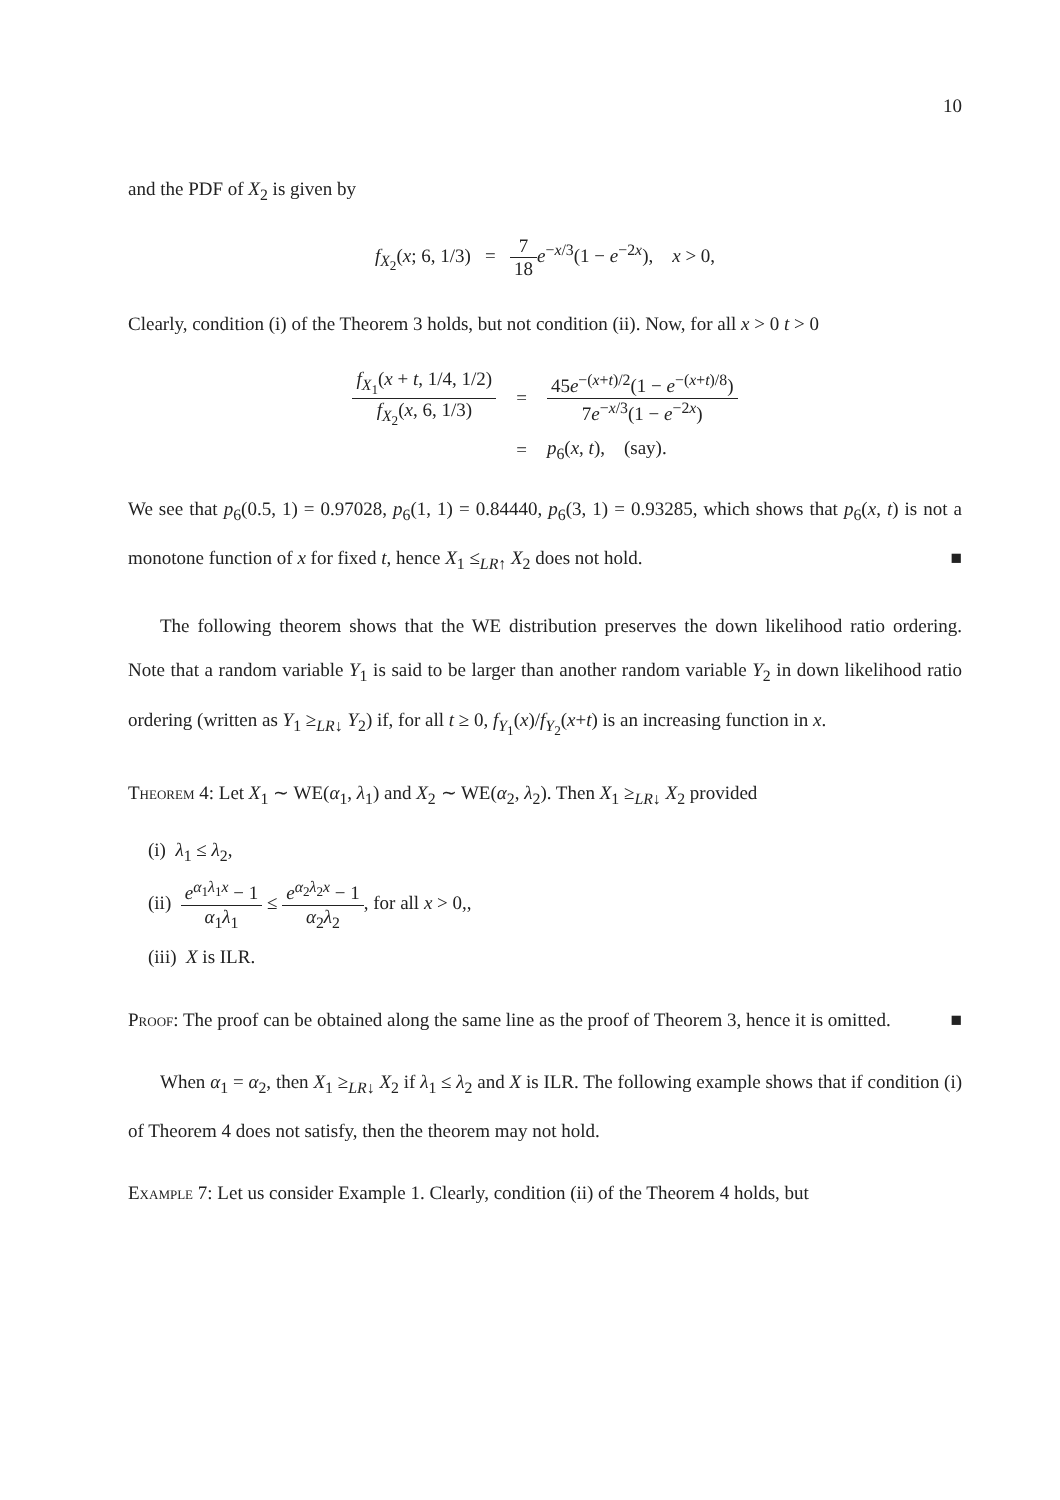10
and the PDF of X<sub>2</sub> is given by
f<sub>X<sub>2</sub></sub>(x; 6, 1/3) = 7 18 e<sup>−x/3</sup>(1 − e<sup>−2x</sup>), x > 0,
Clearly, condition (i) of the Theorem 3 holds, but not condition (ii). Now, for all x > 0 t > 0
| f<sub>X<sub>1</sub></sub>( x + t , 1/4, 1/2) f<sub>X<sub>2</sub></sub>( x , 6, 1/3) | = | 45 e<sup>−(x+t)/2</sup>(1 − e<sup>−(x+t)/8</sup>) 7 e<sup>−x/3</sup>(1 − e<sup>−2x</sup>) |
| | = | p<sub>6</sub>( x , t ), (say). |
We see that p<sub>6</sub>(0.5, 1) = 0.97028, p<sub>6</sub>(1, 1) = 0.84440, p<sub>6</sub>(3, 1) = 0.93285, which shows that p<sub>6</sub>(x, t) is not a monotone function of x for fixed t, hence X<sub>1</sub> ≤<sub>LR↑</sub> X<sub>2</sub> does not hold. ■
The following theorem shows that the WE distribution preserves the down likelihood ratio ordering. Note that a random variable Y<sub>1</sub> is said to be larger than another random variable Y<sub>2</sub> in down likelihood ratio ordering (written as Y<sub>1</sub> ≥<sub>LR↓</sub> Y<sub>2</sub>) if, for all t ≥ 0, f<sub>Y<sub>1</sub></sub>(x)/f<sub>Y<sub>2</sub></sub>(x+t) is an increasing function in x.
Theorem 4: Let X<sub>1</sub> ∼ WE(α<sub>1</sub>, λ<sub>1</sub>) and X<sub>2</sub> ∼ WE(α<sub>2</sub>, λ<sub>2</sub>). Then X<sub>1</sub> ≥<sub>LR↓</sub> X<sub>2</sub> provided
(i) λ<sub>1</sub> ≤ λ<sub>2</sub>,
(ii) e<sup>α<sub>1</sub>λ<sub>1</sub>x</sup> − 1 α<sub>1</sub>λ<sub>1</sub> ≤ e<sup>α<sub>2</sub>λ<sub>2</sub>x</sup> − 1 α<sub>2</sub>λ<sub>2</sub>, for all x > 0,,
(iii) X is ILR.
Proof: The proof can be obtained along the same line as the proof of Theorem 3, hence it is omitted. ■
When α<sub>1</sub> = α<sub>2</sub>, then X<sub>1</sub> ≥<sub>LR↓</sub> X<sub>2</sub> if λ<sub>1</sub> ≤ λ<sub>2</sub> and X is ILR. The following example shows that if condition (i) of Theorem 4 does not satisfy, then the theorem may not hold.
Example 7: Let us consider Example 1. Clearly, condition (ii) of the Theorem 4 holds, but